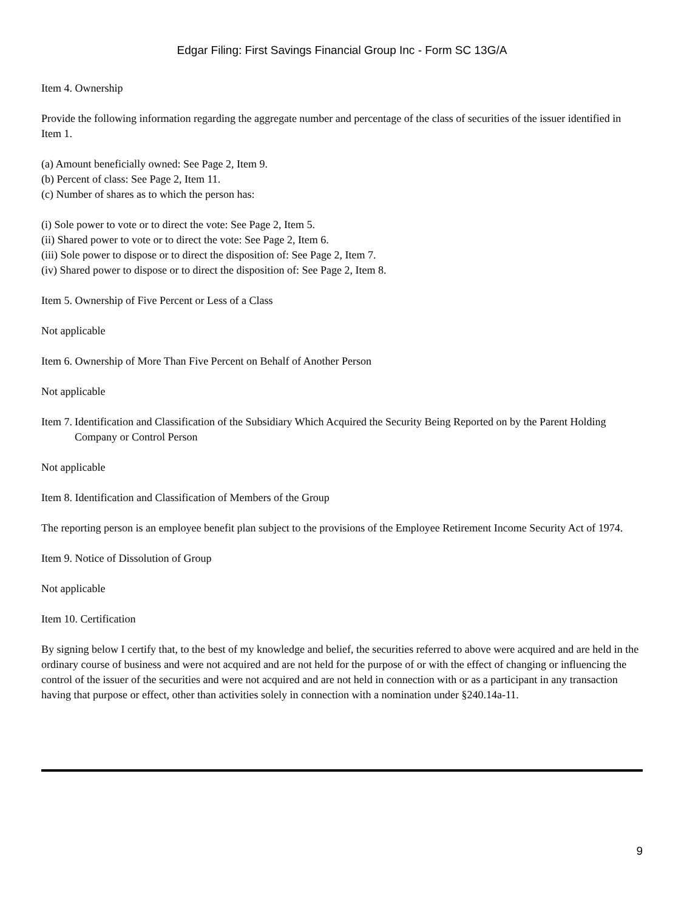Edgar Filing: First Savings Financial Group Inc - Form SC 13G/A
Item 4. Ownership
Provide the following information regarding the aggregate number and percentage of the class of securities of the issuer identified in Item 1.
(a) Amount beneficially owned: See Page 2, Item 9.
(b) Percent of class: See Page 2, Item 11.
(c) Number of shares as to which the person has:
(i) Sole power to vote or to direct the vote: See Page 2, Item 5.
(ii) Shared power to vote or to direct the vote: See Page 2, Item 6.
(iii) Sole power to dispose or to direct the disposition of: See Page 2, Item 7.
(iv) Shared power to dispose or to direct the disposition of: See Page 2, Item 8.
Item 5. Ownership of Five Percent or Less of a Class
Not applicable
Item 6. Ownership of More Than Five Percent on Behalf of Another Person
Not applicable
| Item 7. | Identification and Classification of the Subsidiary Which Acquired the Security Being Reported on by the Parent Holding Company or Control Person |
Not applicable
Item 8. Identification and Classification of Members of the Group
The reporting person is an employee benefit plan subject to the provisions of the Employee Retirement Income Security Act of 1974.
Item 9. Notice of Dissolution of Group
Not applicable
Item 10. Certification
By signing below I certify that, to the best of my knowledge and belief, the securities referred to above were acquired and are held in the ordinary course of business and were not acquired and are not held for the purpose of or with the effect of changing or influencing the control of the issuer of the securities and were not acquired and are not held in connection with or as a participant in any transaction having that purpose or effect, other than activities solely in connection with a nomination under §240.14a-11.
9